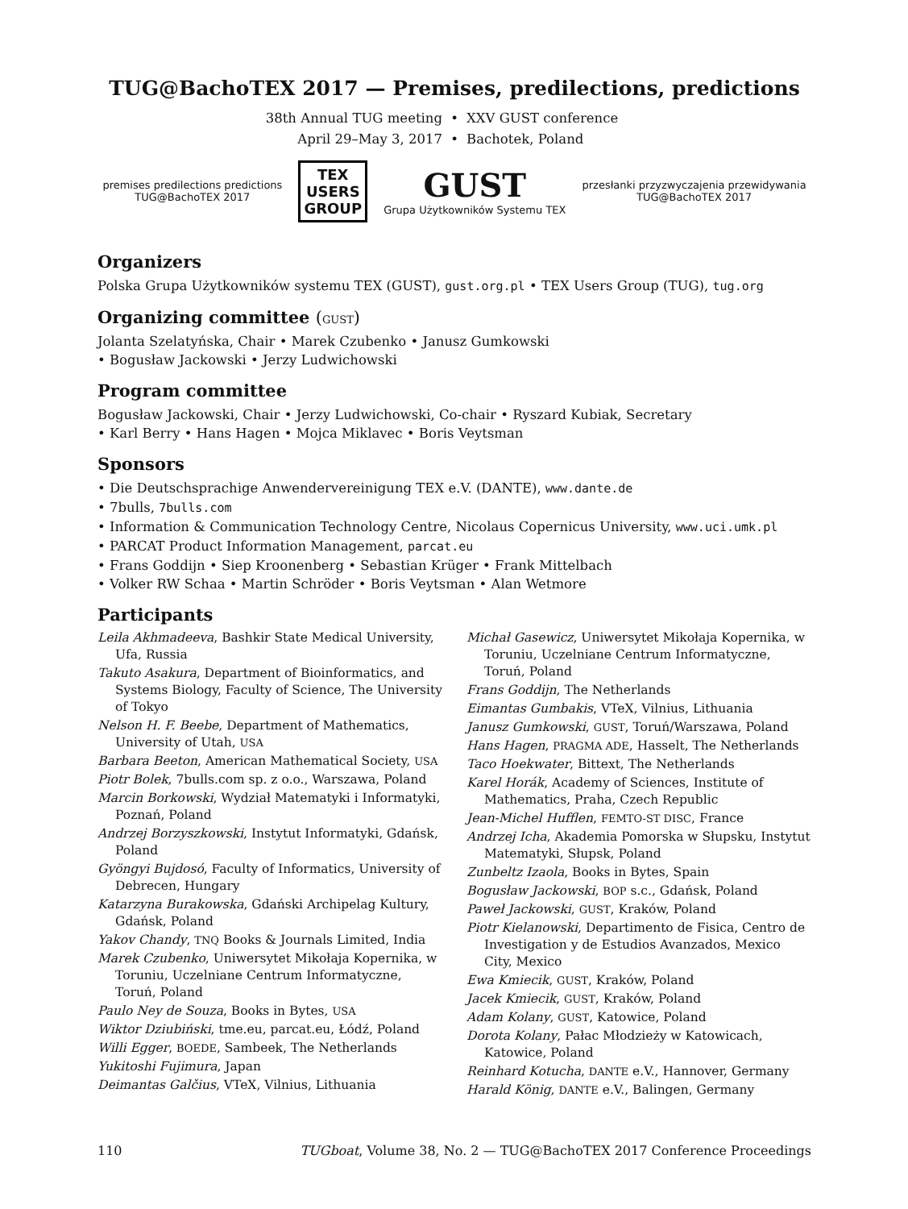TUG@BachoTEX 2017 — Premises, predilections, predictions
38th Annual TUG meeting • XXV GUST conference April 29–May 3, 2017 • Bachotek, Poland
premises predilections predictions
TUG@BachoTEX 2017
TEX
USERS
GROUP
GUST
Grupa Użytkowników Systemu TEX
przesłanki przyzwyczajenia przewidywania
TUG@BachoTEX 2017
Organizers
Polska Grupa Użytkowników systemu TEX (GUST), gust.org.pl • TEX Users Group (TUG), tug.org
Organizing committee (GUST)
Jolanta Szelatyńska, Chair • Marek Czubenko • Janusz Gumkowski
• Bogusław Jackowski • Jerzy Ludwichowski
Program committee
Bogusław Jackowski, Chair • Jerzy Ludwichowski, Co-chair • Ryszard Kubiak, Secretary
• Karl Berry • Hans Hagen • Mojca Miklavec • Boris Veytsman
Sponsors
• Die Deutschsprachige Anwendervereinigung TEX e.V. (DANTE), www.dante.de
• 7bulls, 7bulls.com
• Information & Communication Technology Centre, Nicolaus Copernicus University, www.uci.umk.pl
• PARCAT Product Information Management, parcat.eu
• Frans Goddijn • Siep Kroonenberg • Sebastian Krüger • Frank Mittelbach
• Volker RW Schaa • Martin Schröder • Boris Veytsman • Alan Wetmore
Participants
Leila Akhmadeeva, Bashkir State Medical University, Ufa, Russia
Takuto Asakura, Department of Bioinformatics, and Systems Biology, Faculty of Science, The University of Tokyo
Nelson H. F. Beebe, Department of Mathematics, University of Utah, USA
Barbara Beeton, American Mathematical Society, USA
Piotr Bolek, 7bulls.com sp. z o.o., Warszawa, Poland
Marcin Borkowski, Wydział Matematyki i Informatyki, Poznań, Poland
Andrzej Borzyszkowski, Instytut Informatyki, Gdańsk, Poland
Gyöngyi Bujdosó, Faculty of Informatics, University of Debrecen, Hungary
Katarzyna Burakowska, Gdański Archipelag Kultury, Gdańsk, Poland
Yakov Chandy, TNQ Books & Journals Limited, India
Marek Czubenko, Uniwersytet Mikołaja Kopernika, w Toruniu, Uczelniane Centrum Informatyczne, Toruń, Poland
Paulo Ney de Souza, Books in Bytes, USA
Wiktor Dziubiński, tme.eu, parcat.eu, Łódź, Poland
Willi Egger, BOEDE, Sambeek, The Netherlands
Yukitoshi Fujimura, Japan
Deimantas Galčius, VTeX, Vilnius, Lithuania
Michał Gasewicz, Uniwersytet Mikołaja Kopernika, w Toruniu, Uczelniane Centrum Informatyczne, Toruń, Poland
Frans Goddijn, The Netherlands
Eimantas Gumbakis, VTeX, Vilnius, Lithuania
Janusz Gumkowski, GUST, Toruń/Warszawa, Poland
Hans Hagen, PRAGMA ADE, Hasselt, The Netherlands
Taco Hoekwater, Bittext, The Netherlands
Karel Horák, Academy of Sciences, Institute of Mathematics, Praha, Czech Republic
Jean-Michel Hufflen, FEMTO-ST DISC, France
Andrzej Icha, Akademia Pomorska w Słupsku, Instytut Matematyki, Słupsk, Poland
Zunbeltz Izaola, Books in Bytes, Spain
Bogusław Jackowski, BOP s.c., Gdańsk, Poland
Paweł Jackowski, GUST, Kraków, Poland
Piotr Kielanowski, Departimento de Fisica, Centro de Investigation y de Estudios Avanzados, Mexico City, Mexico
Ewa Kmiecik, GUST, Kraków, Poland
Jacek Kmiecik, GUST, Kraków, Poland
Adam Kolany, GUST, Katowice, Poland
Dorota Kolany, Pałac Młodzieży w Katowicach, Katowice, Poland
Reinhard Kotucha, DANTE e.V., Hannover, Germany
Harald König, DANTE e.V., Balingen, Germany
110 TUGboat, Volume 38, No. 2 — TUG@BachoTEX 2017 Conference Proceedings